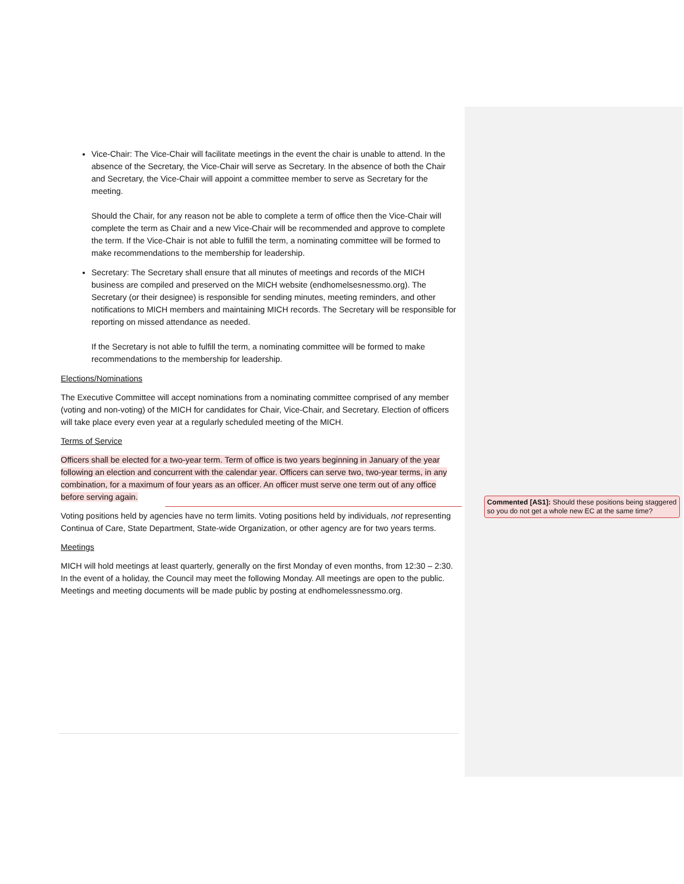Vice-Chair: The Vice-Chair will facilitate meetings in the event the chair is unable to attend. In the absence of the Secretary, the Vice-Chair will serve as Secretary. In the absence of both the Chair and Secretary, the Vice-Chair will appoint a committee member to serve as Secretary for the meeting.
Should the Chair, for any reason not be able to complete a term of office then the Vice-Chair will complete the term as Chair and a new Vice-Chair will be recommended and approve to complete the term. If the Vice-Chair is not able to fulfill the term, a nominating committee will be formed to make recommendations to the membership for leadership.
Secretary: The Secretary shall ensure that all minutes of meetings and records of the MICH business are compiled and preserved on the MICH website (endhomelsesnessmo.org). The Secretary (or their designee) is responsible for sending minutes, meeting reminders, and other notifications to MICH members and maintaining MICH records. The Secretary will be responsible for reporting on missed attendance as needed.
If the Secretary is not able to fulfill the term, a nominating committee will be formed to make recommendations to the membership for leadership.
Elections/Nominations
The Executive Committee will accept nominations from a nominating committee comprised of any member (voting and non-voting) of the MICH for candidates for Chair, Vice-Chair, and Secretary. Election of officers will take place every even year at a regularly scheduled meeting of the MICH.
Terms of Service
Officers shall be elected for a two-year term. Term of office is two years beginning in January of the year following an election and concurrent with the calendar year. Officers can serve two, two-year terms, in any combination, for a maximum of four years as an officer. An officer must serve one term out of any office before serving again.
Voting positions held by agencies have no term limits. Voting positions held by individuals, not representing Continua of Care, State Department, State-wide Organization, or other agency are for two years terms.
Meetings
MICH will hold meetings at least quarterly, generally on the first Monday of even months, from 12:30 – 2:30. In the event of a holiday, the Council may meet the following Monday. All meetings are open to the public. Meetings and meeting documents will be made public by posting at endhomelessnessmo.org.
Commented [AS1]: Should these positions being staggered so you do not get a whole new EC at the same time?